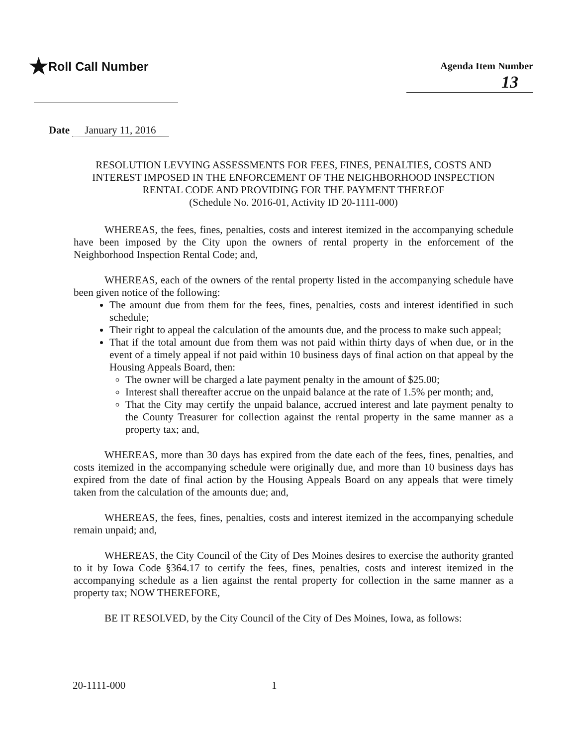★Roll Call Number
Agenda Item Number
13
Date January 11, 2016
RESOLUTION LEVYING ASSESSMENTS FOR FEES, FINES, PENALTIES, COSTS AND INTEREST IMPOSED IN THE ENFORCEMENT OF THE NEIGHBORHOOD INSPECTION RENTAL CODE AND PROVIDING FOR THE PAYMENT THEREOF
(Schedule No. 2016-01, Activity ID 20-1111-000)
WHEREAS, the fees, fines, penalties, costs and interest itemized in the accompanying schedule have been imposed by the City upon the owners of rental property in the enforcement of the Neighborhood Inspection Rental Code; and,
WHEREAS, each of the owners of the rental property listed in the accompanying schedule have been given notice of the following:
The amount due from them for the fees, fines, penalties, costs and interest identified in such schedule;
Their right to appeal the calculation of the amounts due, and the process to make such appeal;
That if the total amount due from them was not paid within thirty days of when due, or in the event of a timely appeal if not paid within 10 business days of final action on that appeal by the Housing Appeals Board, then:
The owner will be charged a late payment penalty in the amount of $25.00;
Interest shall thereafter accrue on the unpaid balance at the rate of 1.5% per month; and,
That the City may certify the unpaid balance, accrued interest and late payment penalty to the County Treasurer for collection against the rental property in the same manner as a property tax; and,
WHEREAS, more than 30 days has expired from the date each of the fees, fines, penalties, and costs itemized in the accompanying schedule were originally due, and more than 10 business days has expired from the date of final action by the Housing Appeals Board on any appeals that were timely taken from the calculation of the amounts due; and,
WHEREAS, the fees, fines, penalties, costs and interest itemized in the accompanying schedule remain unpaid; and,
WHEREAS, the City Council of the City of Des Moines desires to exercise the authority granted to it by Iowa Code §364.17 to certify the fees, fines, penalties, costs and interest itemized in the accompanying schedule as a lien against the rental property for collection in the same manner as a property tax; NOW THEREFORE,
BE IT RESOLVED, by the City Council of the City of Des Moines, Iowa, as follows:
20-1111-000 1